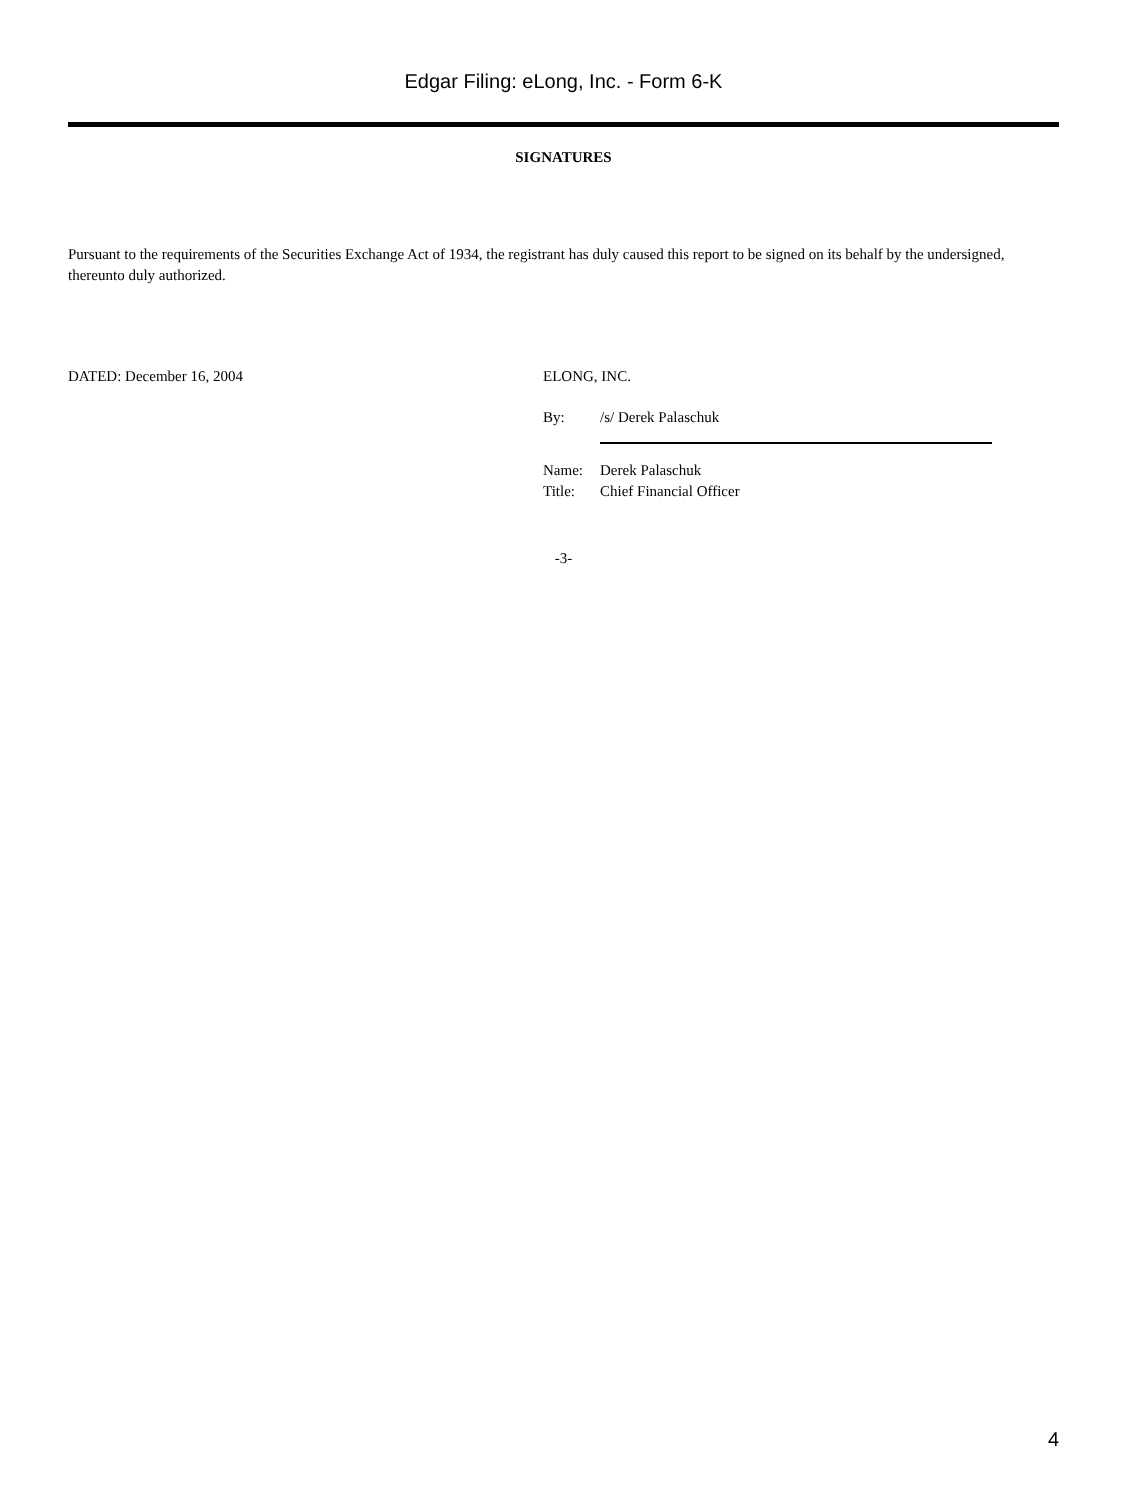Edgar Filing: eLong, Inc. - Form 6-K
SIGNATURES
Pursuant to the requirements of the Securities Exchange Act of 1934, the registrant has duly caused this report to be signed on its behalf by the undersigned, thereunto duly authorized.
DATED: December 16, 2004 ELONG, INC.
By: /s/ Derek Palaschuk
Name: Derek Palaschuk
Title: Chief Financial Officer
-3-
4